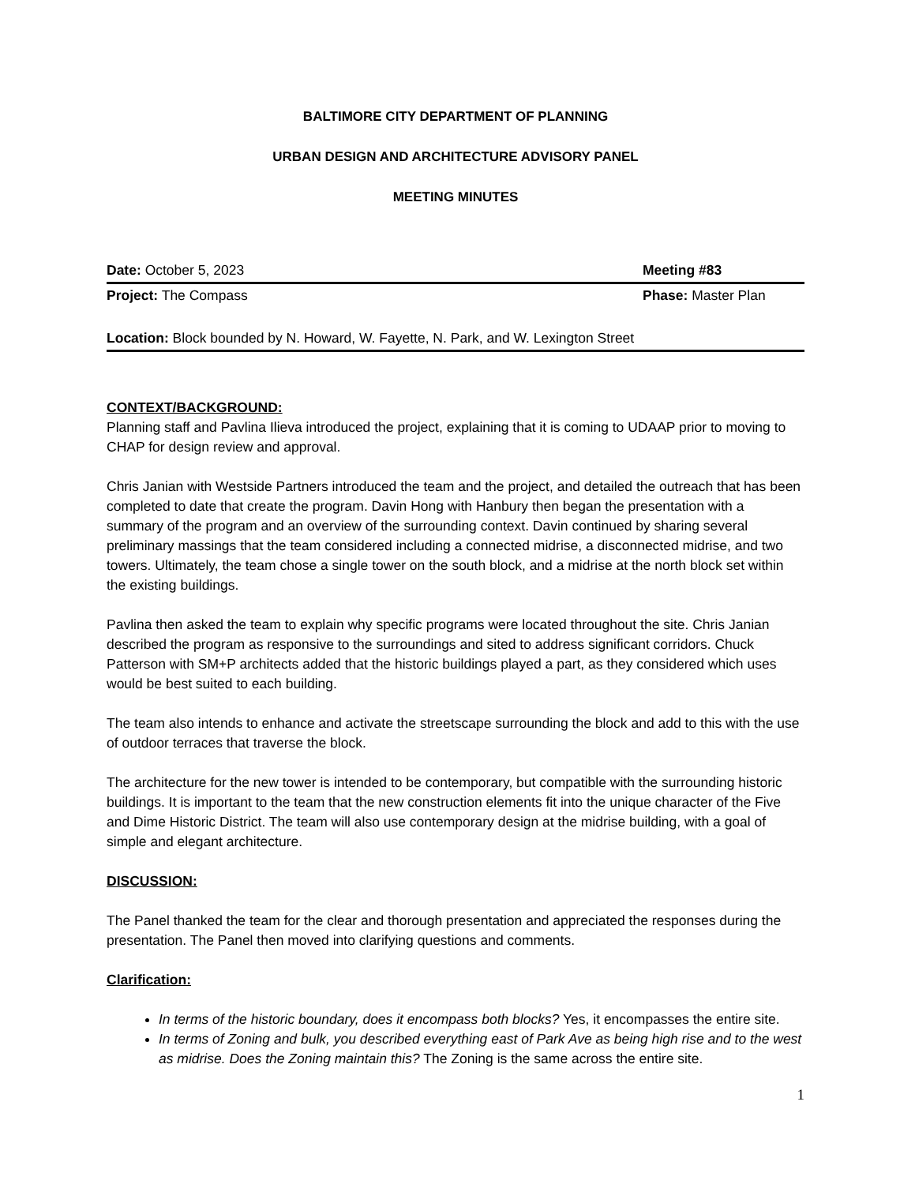BALTIMORE CITY DEPARTMENT OF PLANNING
URBAN DESIGN AND ARCHITECTURE ADVISORY PANEL
MEETING MINUTES
Date: October 5, 2023 Meeting #83
Project: The Compass Phase: Master Plan
Location: Block bounded by N. Howard, W. Fayette, N. Park, and W. Lexington Street
CONTEXT/BACKGROUND:
Planning staff and Pavlina Ilieva introduced the project, explaining that it is coming to UDAAP prior to moving to CHAP for design review and approval.
Chris Janian with Westside Partners introduced the team and the project, and detailed the outreach that has been completed to date that create the program. Davin Hong with Hanbury then began the presentation with a summary of the program and an overview of the surrounding context. Davin continued by sharing several preliminary massings that the team considered including a connected midrise, a disconnected midrise, and two towers. Ultimately, the team chose a single tower on the south block, and a midrise at the north block set within the existing buildings.
Pavlina then asked the team to explain why specific programs were located throughout the site. Chris Janian described the program as responsive to the surroundings and sited to address significant corridors. Chuck Patterson with SM+P architects added that the historic buildings played a part, as they considered which uses would be best suited to each building.
The team also intends to enhance and activate the streetscape surrounding the block and add to this with the use of outdoor terraces that traverse the block.
The architecture for the new tower is intended to be contemporary, but compatible with the surrounding historic buildings. It is important to the team that the new construction elements fit into the unique character of the Five and Dime Historic District. The team will also use contemporary design at the midrise building, with a goal of simple and elegant architecture.
DISCUSSION:
The Panel thanked the team for the clear and thorough presentation and appreciated the responses during the presentation. The Panel then moved into clarifying questions and comments.
Clarification:
In terms of the historic boundary, does it encompass both blocks? Yes, it encompasses the entire site.
In terms of Zoning and bulk, you described everything east of Park Ave as being high rise and to the west as midrise. Does the Zoning maintain this? The Zoning is the same across the entire site.
1